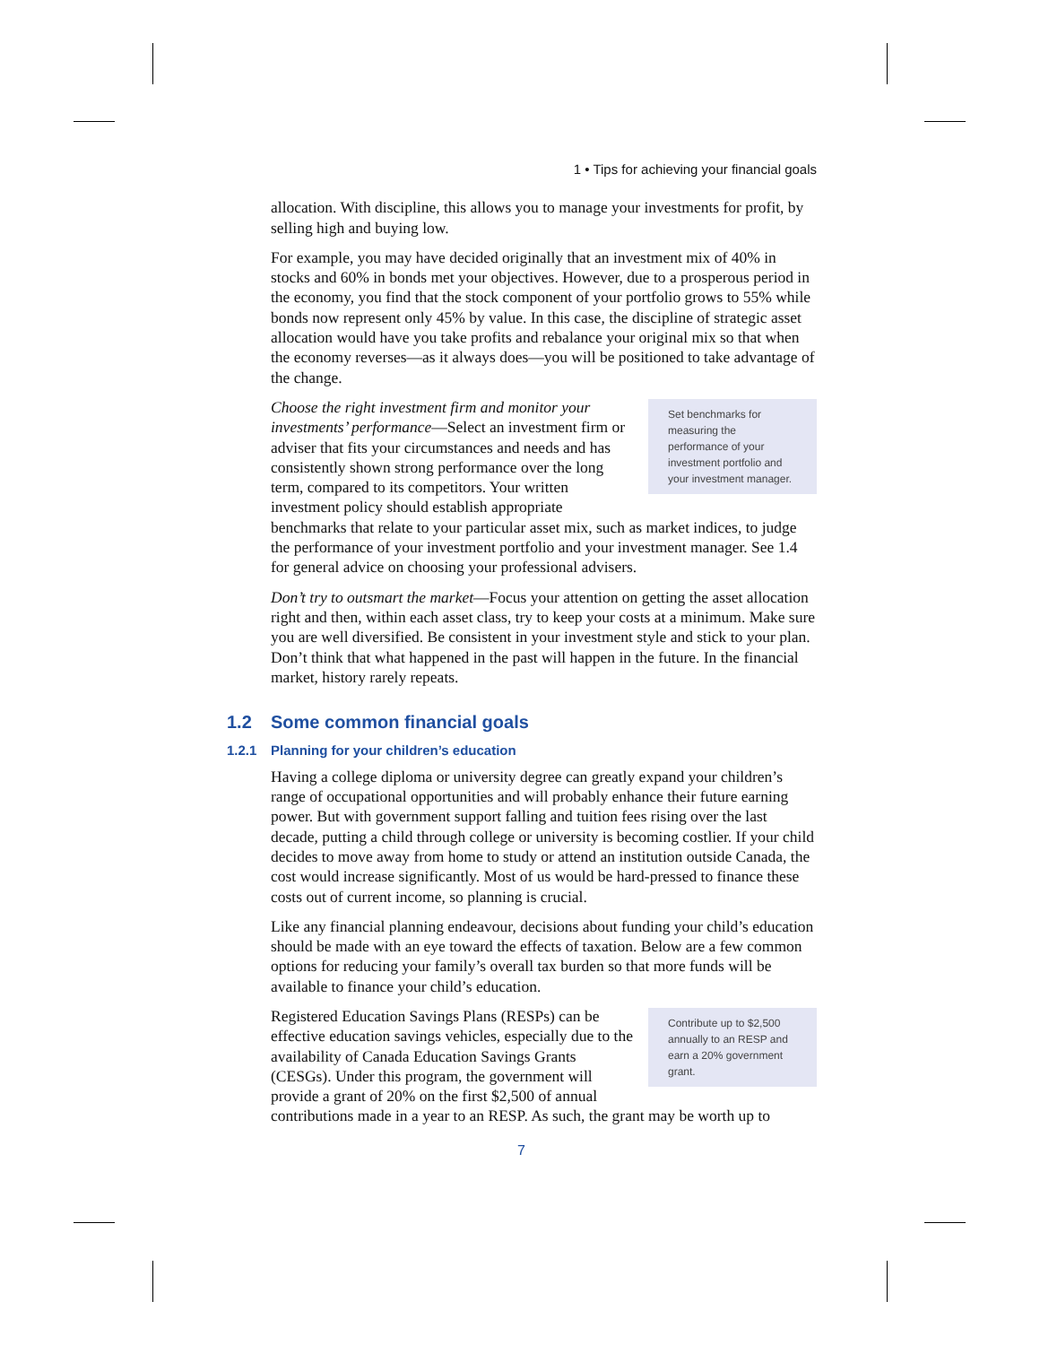1 • Tips for achieving your financial goals
allocation. With discipline, this allows you to manage your investments for profit, by selling high and buying low.
For example, you may have decided originally that an investment mix of 40% in stocks and 60% in bonds met your objectives. However, due to a prosperous period in the economy, you find that the stock component of your portfolio grows to 55% while bonds now represent only 45% by value. In this case, the discipline of strategic asset allocation would have you take profits and rebalance your original mix so that when the economy reverses—as it always does—you will be positioned to take advantage of the change.
Set benchmarks for measuring the performance of your investment portfolio and your investment manager.
Choose the right investment firm and monitor your investments’ performance—Select an investment firm or adviser that fits your circumstances and needs and has consistently shown strong performance over the long term, compared to its competitors. Your written investment policy should establish appropriate benchmarks that relate to your particular asset mix, such as market indices, to judge the performance of your investment portfolio and your investment manager. See 1.4 for general advice on choosing your professional advisers.
Don’t try to outsmart the market—Focus your attention on getting the asset allocation right and then, within each asset class, try to keep your costs at a minimum. Make sure you are well diversified. Be consistent in your investment style and stick to your plan. Don’t think that what happened in the past will happen in the future. In the financial market, history rarely repeats.
1.2 Some common financial goals
1.2.1 Planning for your children’s education
Having a college diploma or university degree can greatly expand your children’s range of occupational opportunities and will probably enhance their future earning power. But with government support falling and tuition fees rising over the last decade, putting a child through college or university is becoming costlier. If your child decides to move away from home to study or attend an institution outside Canada, the cost would increase significantly. Most of us would be hard-pressed to finance these costs out of current income, so planning is crucial.
Like any financial planning endeavour, decisions about funding your child’s education should be made with an eye toward the effects of taxation. Below are a few common options for reducing your family’s overall tax burden so that more funds will be available to finance your child’s education.
Contribute up to $2,500 annually to an RESP and earn a 20% government grant.
Registered Education Savings Plans (RESPs) can be effective education savings vehicles, especially due to the availability of Canada Education Savings Grants (CESGs). Under this program, the government will provide a grant of 20% on the first $2,500 of annual contributions made in a year to an RESP. As such, the grant may be worth up to
7